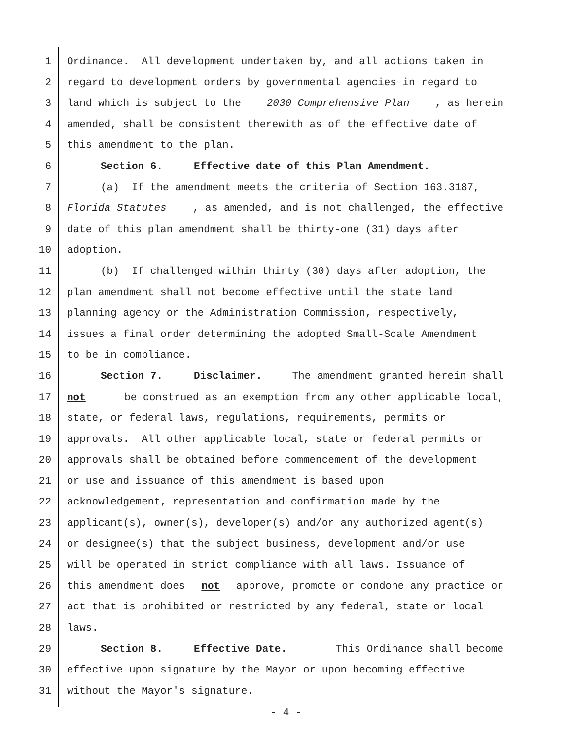1 Ordinance. All development undertaken by, and all actions taken in
2 regard to development orders by governmental agencies in regard to
3 land which is subject to the 2030 Comprehensive Plan, as herein
4 amended, shall be consistent therewith as of the effective date of
5 this amendment to the plan.
6 Section 6. Effective date of this Plan Amendment.
7 (a) If the amendment meets the criteria of Section 163.3187,
8 Florida Statutes, as amended, and is not challenged, the effective
9 date of this plan amendment shall be thirty-one (31) days after
10 adoption.
11 (b) If challenged within thirty (30) days after adoption, the
12 plan amendment shall not become effective until the state land
13 planning agency or the Administration Commission, respectively,
14 issues a final order determining the adopted Small-Scale Amendment
15 to be in compliance.
16 Section 7. Disclaimer. The amendment granted herein shall
17 not be construed as an exemption from any other applicable local,
18 state, or federal laws, regulations, requirements, permits or
19 approvals. All other applicable local, state or federal permits or
20 approvals shall be obtained before commencement of the development
21 or use and issuance of this amendment is based upon
22 acknowledgement, representation and confirmation made by the
23 applicant(s), owner(s), developer(s) and/or any authorized agent(s)
24 or designee(s) that the subject business, development and/or use
25 will be operated in strict compliance with all laws. Issuance of
26 this amendment does not approve, promote or condone any practice or
27 act that is prohibited or restricted by any federal, state or local
28 laws.
29 Section 8. Effective Date. This Ordinance shall become
30 effective upon signature by the Mayor or upon becoming effective
31 without the Mayor's signature.
- 4 -